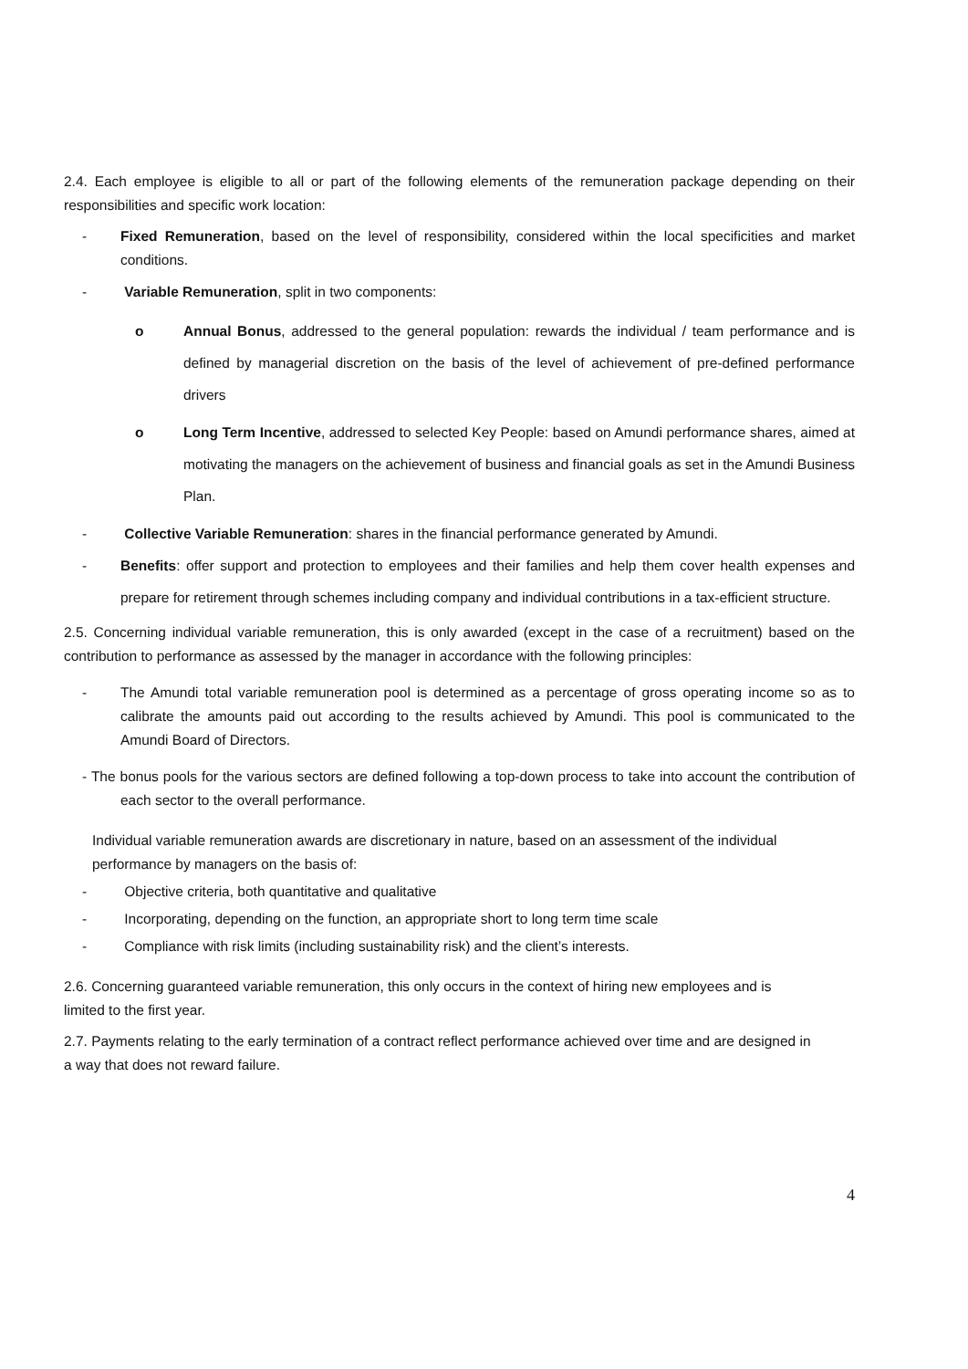2.4. Each employee is eligible to all or part of the following elements of the remuneration package depending on their responsibilities and specific work location:
- Fixed Remuneration, based on the level of responsibility, considered within the local specificities and market conditions.
- Variable Remuneration, split in two components:
o Annual Bonus, addressed to the general population: rewards the individual / team performance and is defined by managerial discretion on the basis of the level of achievement of pre-defined performance drivers
o Long Term Incentive, addressed to selected Key People: based on Amundi performance shares, aimed at motivating the managers on the achievement of business and financial goals as set in the Amundi Business Plan.
- Collective Variable Remuneration: shares in the financial performance generated by Amundi.
- Benefits: offer support and protection to employees and their families and help them cover health expenses and prepare for retirement through schemes including company and individual contributions in a tax-efficient structure.
2.5. Concerning individual variable remuneration, this is only awarded (except in the case of a recruitment) based on the contribution to performance as assessed by the manager in accordance with the following principles:
- The Amundi total variable remuneration pool is determined as a percentage of gross operating income so as to calibrate the amounts paid out according to the results achieved by Amundi. This pool is communicated to the Amundi Board of Directors.
- The bonus pools for the various sectors are defined following a top-down process to take into account the contribution of each sector to the overall performance.
Individual variable remuneration awards are discretionary in nature, based on an assessment of the individual performance by managers on the basis of:
- Objective criteria, both quantitative and qualitative
- Incorporating, depending on the function, an appropriate short to long term time scale
- Compliance with risk limits (including sustainability risk) and the client’s interests.
2.6. Concerning guaranteed variable remuneration, this only occurs in the context of hiring new employees and is limited to the first year.
2.7. Payments relating to the early termination of a contract reflect performance achieved over time and are designed in a way that does not reward failure.
4